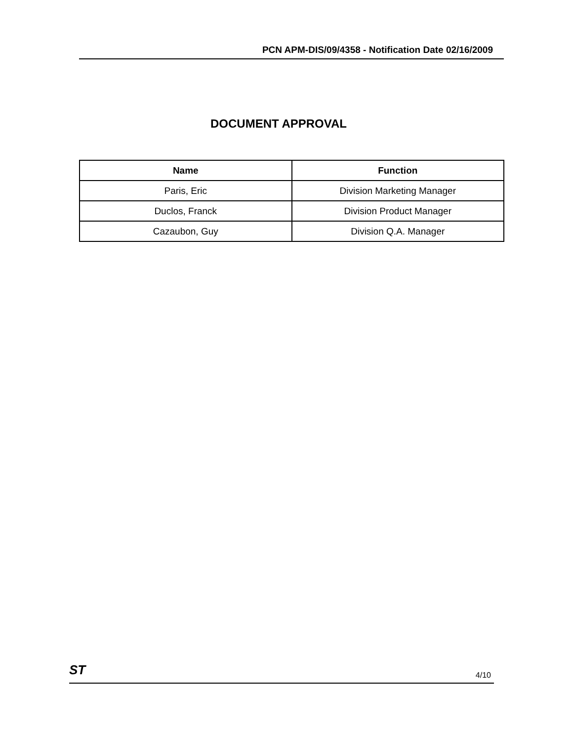PCN APM-DIS/09/4358 - Notification Date 02/16/2009
DOCUMENT APPROVAL
| Name | Function |
| --- | --- |
| Paris, Eric | Division Marketing Manager |
| Duclos, Franck | Division Product Manager |
| Cazaubon, Guy | Division Q.A. Manager |
ST
4/10